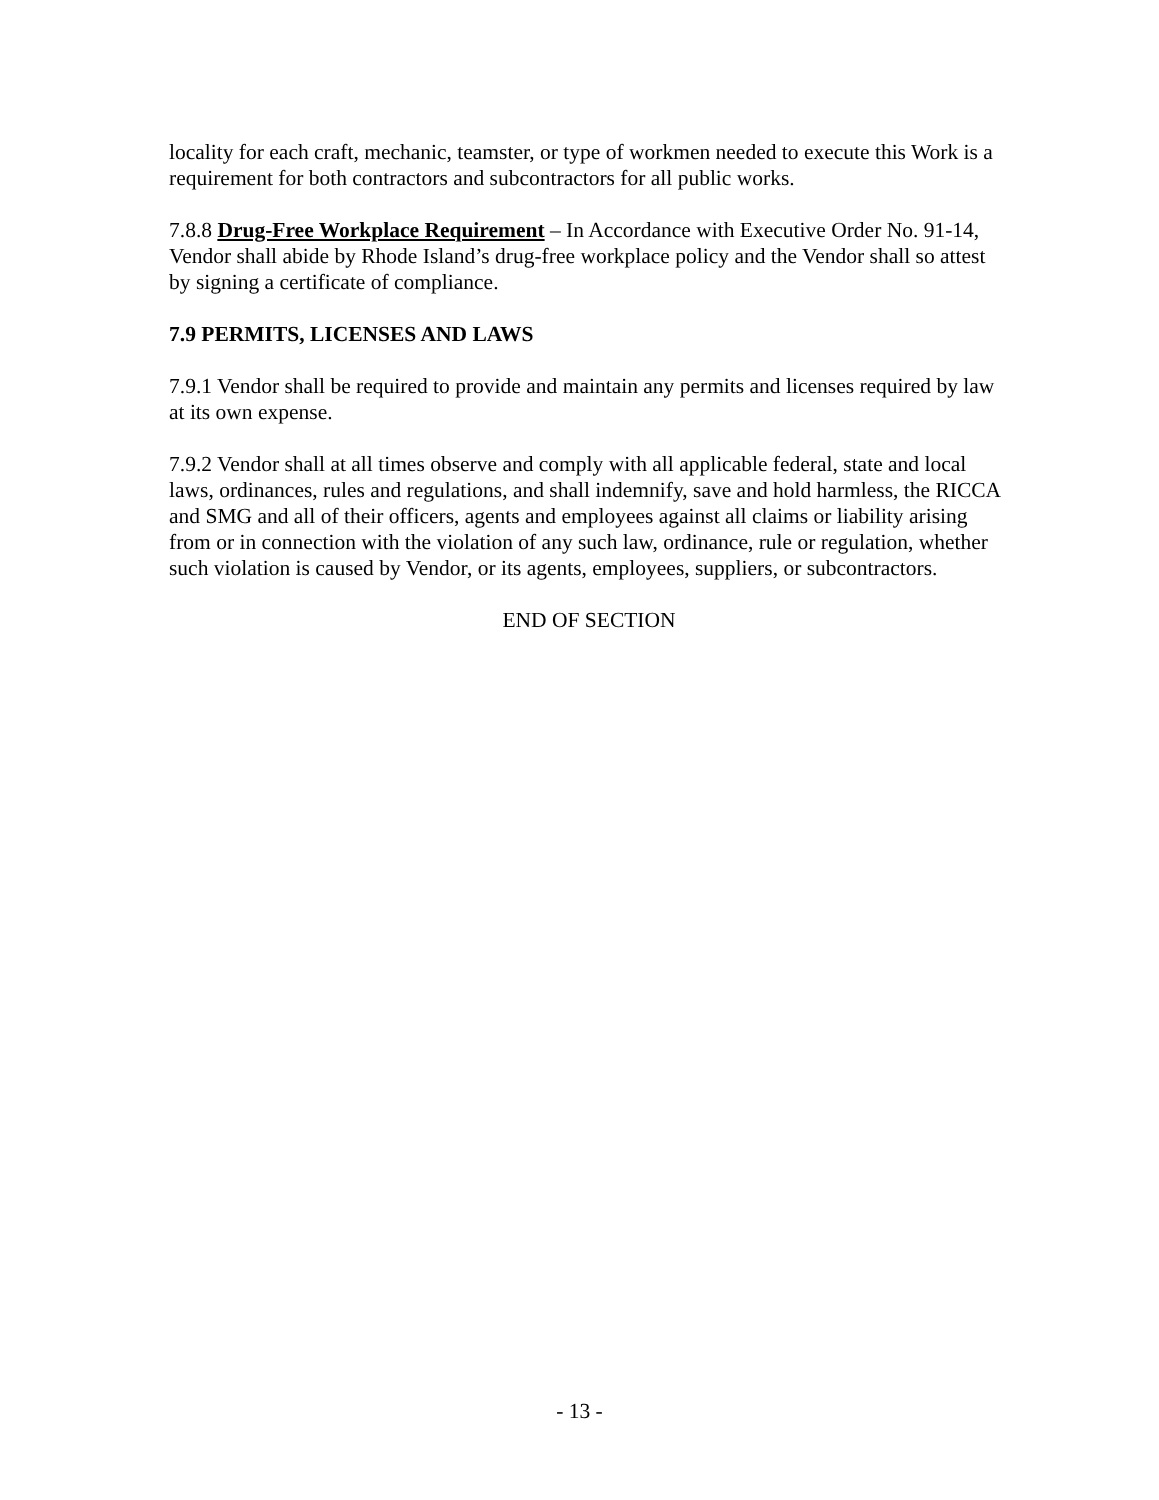locality for each craft, mechanic, teamster, or type of workmen needed to execute this Work is a requirement for both contractors and subcontractors for all public works.
7.8.8 Drug-Free Workplace Requirement – In Accordance with Executive Order No. 91-14, Vendor shall abide by Rhode Island’s drug-free workplace policy and the Vendor shall so attest by signing a certificate of compliance.
7.9 PERMITS, LICENSES AND LAWS
7.9.1 Vendor shall be required to provide and maintain any permits and licenses required by law at its own expense.
7.9.2 Vendor shall at all times observe and comply with all applicable federal, state and local laws, ordinances, rules and regulations, and shall indemnify, save and hold harmless, the RICCA and SMG and all of their officers, agents and employees against all claims or liability arising from or in connection with the violation of any such law, ordinance, rule or regulation, whether such violation is caused by Vendor, or its agents, employees, suppliers, or subcontractors.
END OF SECTION
- 13 -